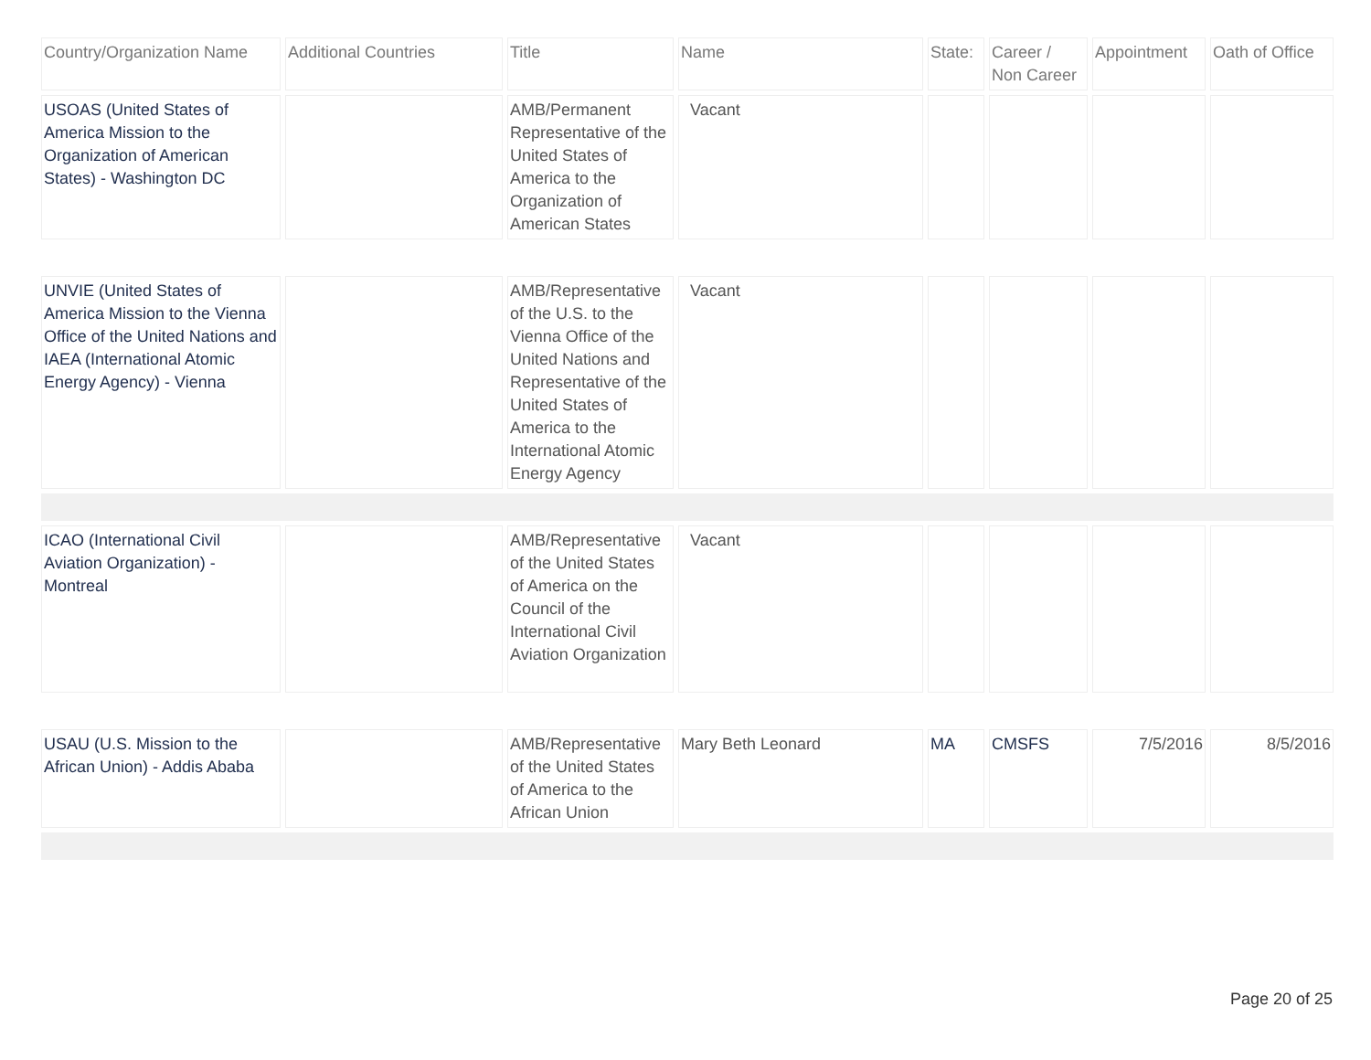| Country/Organization Name | Additional Countries | Title | Name | State: | Career / Non Career | Appointment | Oath of Office |
| --- | --- | --- | --- | --- | --- | --- | --- |
| USOAS (United States of America Mission to the Organization of American States) - Washington DC | | AMB/Permanent Representative of the United States of America to the Organization of American States | Vacant | | | | |
| UNVIE (United States of America Mission to the Vienna Office of the United Nations and IAEA (International Atomic Energy Agency) - Vienna | | AMB/Representative of the U.S. to the Vienna Office of the United Nations and Representative of the United States of America to the International Atomic Energy Agency | Vacant | | | | |
| ICAO (International Civil Aviation Organization) - Montreal | | AMB/Representative of the United States of America on the Council of the International Civil Aviation Organization | Vacant | | | | |
| USAU (U.S. Mission to the African Union) - Addis Ababa | | AMB/Representative of the United States of America to the African Union | Mary Beth Leonard | MA | CMSFS | 7/5/2016 | 8/5/2016 |
Page 20 of 25